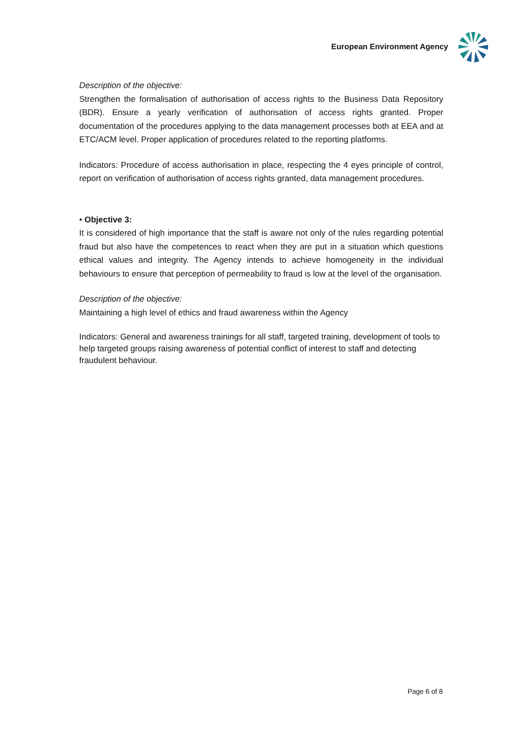European Environment Agency
Description of the objective:
Strengthen the formalisation of authorisation of access rights to the Business Data Repository (BDR). Ensure a yearly verification of authorisation of access rights granted. Proper documentation of the procedures applying to the data management processes both at EEA and at ETC/ACM level. Proper application of procedures related to the reporting platforms.
Indicators: Procedure of access authorisation in place, respecting the 4 eyes principle of control, report on verification of authorisation of access rights granted, data management procedures.
• Objective 3:
It is considered of high importance that the staff is aware not only of the rules regarding potential fraud but also have the competences to react when they are put in a situation which questions ethical values and integrity. The Agency intends to achieve homogeneity in the individual behaviours to ensure that perception of permeability to fraud is low at the level of the organisation.
Description of the objective:
Maintaining a high level of ethics and fraud awareness within the Agency
Indicators: General and awareness trainings for all staff, targeted training, development of tools to help targeted groups raising awareness of potential conflict of interest to staff and detecting fraudulent behaviour.
Page 6 of 8